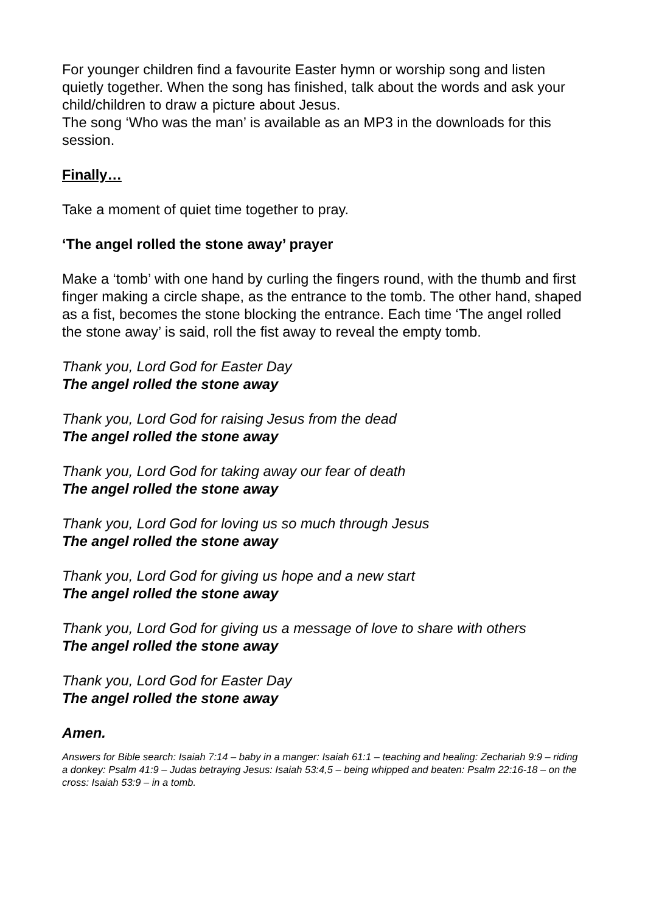For younger children find a favourite Easter hymn or worship song and listen quietly together. When the song has finished, talk about the words and ask your child/children to draw a picture about Jesus.
The song ‘Who was the man’ is available as an MP3 in the downloads for this session.
Finally…
Take a moment of quiet time together to pray.
‘The angel rolled the stone away’ prayer
Make a ‘tomb’ with one hand by curling the fingers round, with the thumb and first finger making a circle shape, as the entrance to the tomb. The other hand, shaped as a fist, becomes the stone blocking the entrance. Each time ‘The angel rolled the stone away’ is said, roll the fist away to reveal the empty tomb.
Thank you, Lord God for Easter Day
The angel rolled the stone away
Thank you, Lord God for raising Jesus from the dead
The angel rolled the stone away
Thank you, Lord God for taking away our fear of death
The angel rolled the stone away
Thank you, Lord God for loving us so much through Jesus
The angel rolled the stone away
Thank you, Lord God for giving us hope and a new start
The angel rolled the stone away
Thank you, Lord God for giving us a message of love to share with others
The angel rolled the stone away
Thank you, Lord God for Easter Day
The angel rolled the stone away
Amen.
Answers for Bible search: Isaiah 7:14 – baby in a manger: Isaiah 61:1 – teaching and healing: Zechariah 9:9 – riding a donkey: Psalm 41:9 – Judas betraying Jesus: Isaiah 53:4,5 – being whipped and beaten: Psalm 22:16-18 – on the cross: Isaiah 53:9 – in a tomb.